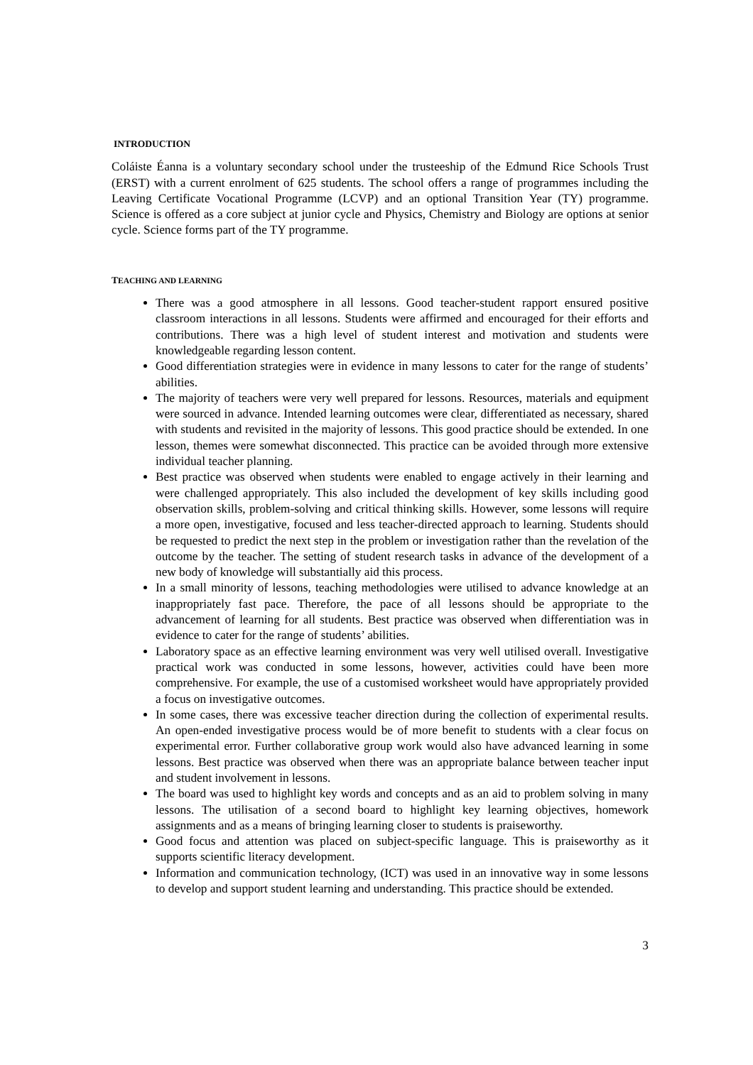INTRODUCTION
Coláiste Éanna is a voluntary secondary school under the trusteeship of the Edmund Rice Schools Trust (ERST) with a current enrolment of 625 students. The school offers a range of programmes including the Leaving Certificate Vocational Programme (LCVP) and an optional Transition Year (TY) programme. Science is offered as a core subject at junior cycle and Physics, Chemistry and Biology are options at senior cycle. Science forms part of the TY programme.
TEACHING AND LEARNING
There was a good atmosphere in all lessons. Good teacher-student rapport ensured positive classroom interactions in all lessons. Students were affirmed and encouraged for their efforts and contributions. There was a high level of student interest and motivation and students were knowledgeable regarding lesson content.
Good differentiation strategies were in evidence in many lessons to cater for the range of students’ abilities.
The majority of teachers were very well prepared for lessons. Resources, materials and equipment were sourced in advance. Intended learning outcomes were clear, differentiated as necessary, shared with students and revisited in the majority of lessons. This good practice should be extended. In one lesson, themes were somewhat disconnected. This practice can be avoided through more extensive individual teacher planning.
Best practice was observed when students were enabled to engage actively in their learning and were challenged appropriately. This also included the development of key skills including good observation skills, problem-solving and critical thinking skills. However, some lessons will require a more open, investigative, focused and less teacher-directed approach to learning. Students should be requested to predict the next step in the problem or investigation rather than the revelation of the outcome by the teacher. The setting of student research tasks in advance of the development of a new body of knowledge will substantially aid this process.
In a small minority of lessons, teaching methodologies were utilised to advance knowledge at an inappropriately fast pace. Therefore, the pace of all lessons should be appropriate to the advancement of learning for all students. Best practice was observed when differentiation was in evidence to cater for the range of students’ abilities.
Laboratory space as an effective learning environment was very well utilised overall. Investigative practical work was conducted in some lessons, however, activities could have been more comprehensive. For example, the use of a customised worksheet would have appropriately provided a focus on investigative outcomes.
In some cases, there was excessive teacher direction during the collection of experimental results. An open-ended investigative process would be of more benefit to students with a clear focus on experimental error. Further collaborative group work would also have advanced learning in some lessons. Best practice was observed when there was an appropriate balance between teacher input and student involvement in lessons.
The board was used to highlight key words and concepts and as an aid to problem solving in many lessons. The utilisation of a second board to highlight key learning objectives, homework assignments and as a means of bringing learning closer to students is praiseworthy.
Good focus and attention was placed on subject-specific language. This is praiseworthy as it supports scientific literacy development.
Information and communication technology, (ICT) was used in an innovative way in some lessons to develop and support student learning and understanding. This practice should be extended.
3